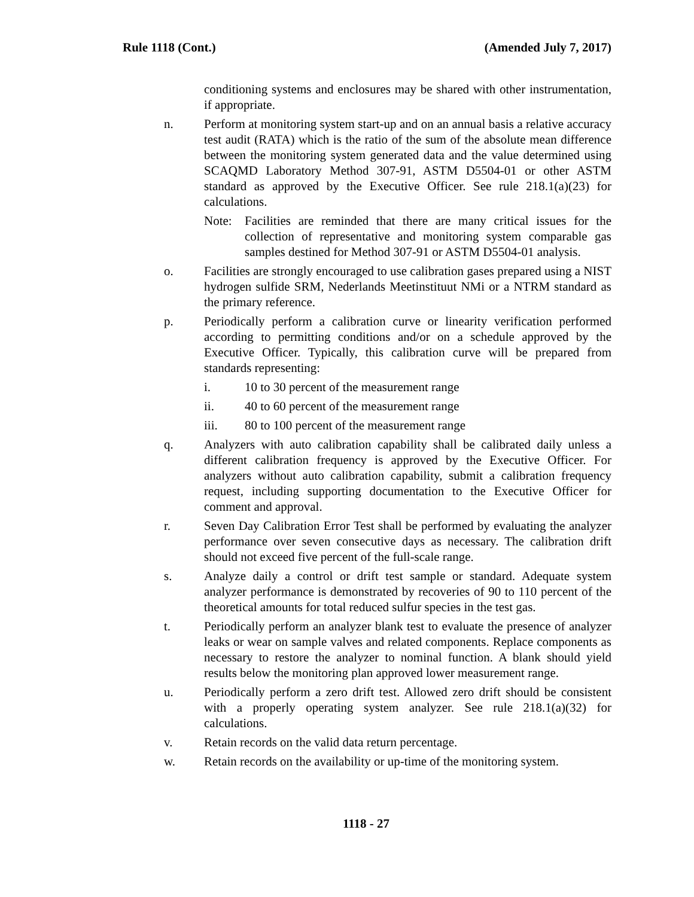Rule 1118 (Cont.) (Amended July 7, 2017)
conditioning systems and enclosures may be shared with other instrumentation, if appropriate.
n. Perform at monitoring system start-up and on an annual basis a relative accuracy test audit (RATA) which is the ratio of the sum of the absolute mean difference between the monitoring system generated data and the value determined using SCAQMD Laboratory Method 307-91, ASTM D5504-01 or other ASTM standard as approved by the Executive Officer. See rule 218.1(a)(23) for calculations.
Note: Facilities are reminded that there are many critical issues for the collection of representative and monitoring system comparable gas samples destined for Method 307-91 or ASTM D5504-01 analysis.
o. Facilities are strongly encouraged to use calibration gases prepared using a NIST hydrogen sulfide SRM, Nederlands Meetinstituut NMi or a NTRM standard as the primary reference.
p. Periodically perform a calibration curve or linearity verification performed according to permitting conditions and/or on a schedule approved by the Executive Officer. Typically, this calibration curve will be prepared from standards representing:
i. 10 to 30 percent of the measurement range
ii. 40 to 60 percent of the measurement range
iii. 80 to 100 percent of the measurement range
q. Analyzers with auto calibration capability shall be calibrated daily unless a different calibration frequency is approved by the Executive Officer. For analyzers without auto calibration capability, submit a calibration frequency request, including supporting documentation to the Executive Officer for comment and approval.
r. Seven Day Calibration Error Test shall be performed by evaluating the analyzer performance over seven consecutive days as necessary. The calibration drift should not exceed five percent of the full-scale range.
s. Analyze daily a control or drift test sample or standard. Adequate system analyzer performance is demonstrated by recoveries of 90 to 110 percent of the theoretical amounts for total reduced sulfur species in the test gas.
t. Periodically perform an analyzer blank test to evaluate the presence of analyzer leaks or wear on sample valves and related components. Replace components as necessary to restore the analyzer to nominal function. A blank should yield results below the monitoring plan approved lower measurement range.
u. Periodically perform a zero drift test. Allowed zero drift should be consistent with a properly operating system analyzer. See rule 218.1(a)(32) for calculations.
v. Retain records on the valid data return percentage.
w. Retain records on the availability or up-time of the monitoring system.
1118 - 27